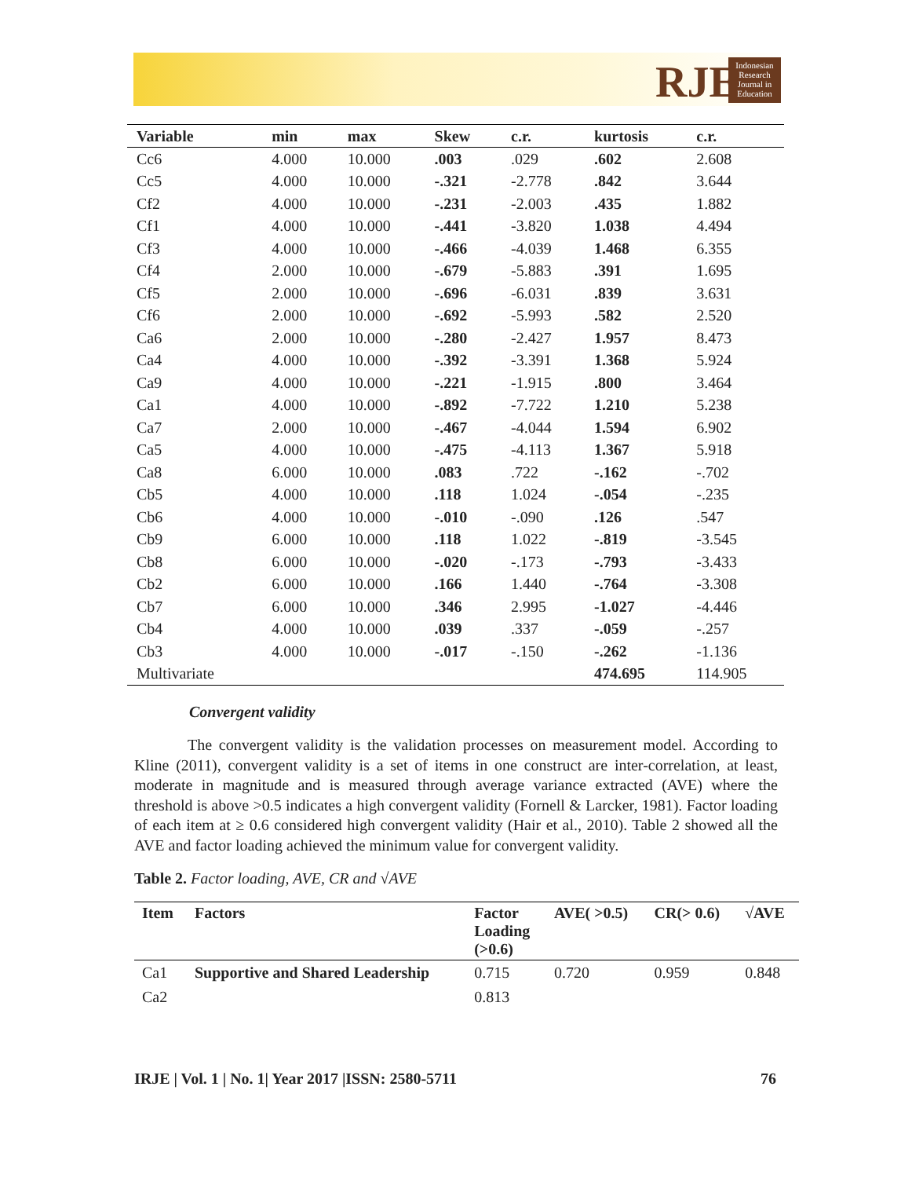RJE
Indonesian Research Journal in Education
| Variable | min | max | Skew | c.r. | kurtosis | c.r. |
| --- | --- | --- | --- | --- | --- | --- |
| Cc6 | 4.000 | 10.000 | .003 | .029 | .602 | 2.608 |
| Cc5 | 4.000 | 10.000 | -.321 | -2.778 | .842 | 3.644 |
| Cf2 | 4.000 | 10.000 | -.231 | -2.003 | .435 | 1.882 |
| Cf1 | 4.000 | 10.000 | -.441 | -3.820 | 1.038 | 4.494 |
| Cf3 | 4.000 | 10.000 | -.466 | -4.039 | 1.468 | 6.355 |
| Cf4 | 2.000 | 10.000 | -.679 | -5.883 | .391 | 1.695 |
| Cf5 | 2.000 | 10.000 | -.696 | -6.031 | .839 | 3.631 |
| Cf6 | 2.000 | 10.000 | -.692 | -5.993 | .582 | 2.520 |
| Ca6 | 2.000 | 10.000 | -.280 | -2.427 | 1.957 | 8.473 |
| Ca4 | 4.000 | 10.000 | -.392 | -3.391 | 1.368 | 5.924 |
| Ca9 | 4.000 | 10.000 | -.221 | -1.915 | .800 | 3.464 |
| Ca1 | 4.000 | 10.000 | -.892 | -7.722 | 1.210 | 5.238 |
| Ca7 | 2.000 | 10.000 | -.467 | -4.044 | 1.594 | 6.902 |
| Ca5 | 4.000 | 10.000 | -.475 | -4.113 | 1.367 | 5.918 |
| Ca8 | 6.000 | 10.000 | .083 | .722 | -.162 | -.702 |
| Cb5 | 4.000 | 10.000 | .118 | 1.024 | -.054 | -.235 |
| Cb6 | 4.000 | 10.000 | -.010 | -.090 | .126 | .547 |
| Cb9 | 6.000 | 10.000 | .118 | 1.022 | -.819 | -3.545 |
| Cb8 | 6.000 | 10.000 | -.020 | -.173 | -.793 | -3.433 |
| Cb2 | 6.000 | 10.000 | .166 | 1.440 | -.764 | -3.308 |
| Cb7 | 6.000 | 10.000 | .346 | 2.995 | -1.027 | -4.446 |
| Cb4 | 4.000 | 10.000 | .039 | .337 | -.059 | -.257 |
| Cb3 | 4.000 | 10.000 | -.017 | -.150 | -.262 | -1.136 |
| Multivariate | | | | | 474.695 | 114.905 |
Convergent validity
The convergent validity is the validation processes on measurement model. According to Kline (2011), convergent validity is a set of items in one construct are inter-correlation, at least, moderate in magnitude and is measured through average variance extracted (AVE) where the threshold is above >0.5 indicates a high convergent validity (Fornell & Larcker, 1981). Factor loading of each item at ≥ 0.6 considered high convergent validity (Hair et al., 2010). Table 2 showed all the AVE and factor loading achieved the minimum value for convergent validity.
Table 2. Factor loading, AVE, CR and √AVE
| Item | Factors | Factor Loading (>0.6) | AVE( >0.5) | CR(> 0.6) | √AVE |
| --- | --- | --- | --- | --- | --- |
| Ca1 | Supportive and Shared Leadership | 0.715 | 0.720 | 0.959 | 0.848 |
| Ca2 | | 0.813 | | | |
IRJE | Vol. 1 | No. 1| Year 2017 |ISSN: 2580-5711 76